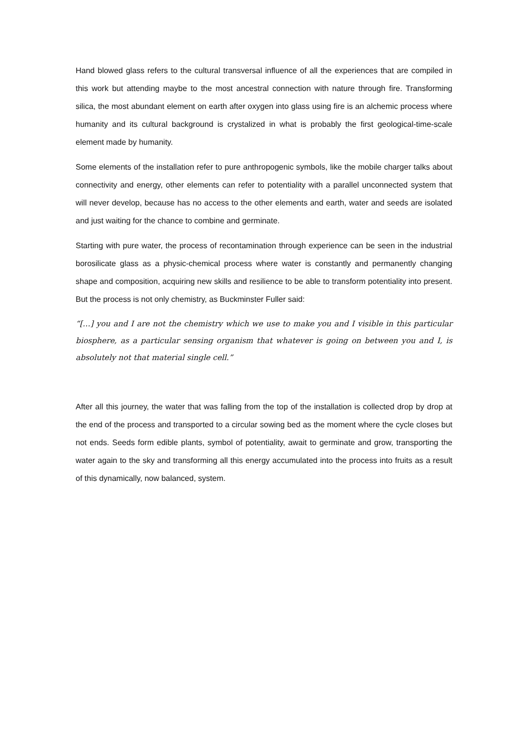Hand blowed glass refers to the cultural transversal influence of all the experiences that are compiled in this work but attending maybe to the most ancestral connection with nature through fire. Transforming silica, the most abundant element on earth after oxygen into glass using fire is an alchemic process where humanity and its cultural background is crystalized in what is probably the first geological-time-scale element made by humanity.
Some elements of the installation refer to pure anthropogenic symbols, like the mobile charger talks about connectivity and energy, other elements can refer to potentiality with a parallel unconnected system that will never develop, because has no access to the other elements and earth, water and seeds are isolated and just waiting for the chance to combine and germinate.
Starting with pure water, the process of recontamination through experience can be seen in the industrial borosilicate glass as a physic-chemical process where water is constantly and permanently changing shape and composition, acquiring new skills and resilience to be able to transform potentiality into present. But the process is not only chemistry, as Buckminster Fuller said:
“[…] you and I are not the chemistry which we use to make you and I visible in this particular biosphere, as a particular sensing organism that whatever is going on between you and I, is absolutely not that material single cell.”
After all this journey, the water that was falling from the top of the installation is collected drop by drop at the end of the process and transported to a circular sowing bed as the moment where the cycle closes but not ends. Seeds form edible plants, symbol of potentiality, await to germinate and grow, transporting the water again to the sky and transforming all this energy accumulated into the process into fruits as a result of this dynamically, now balanced, system.